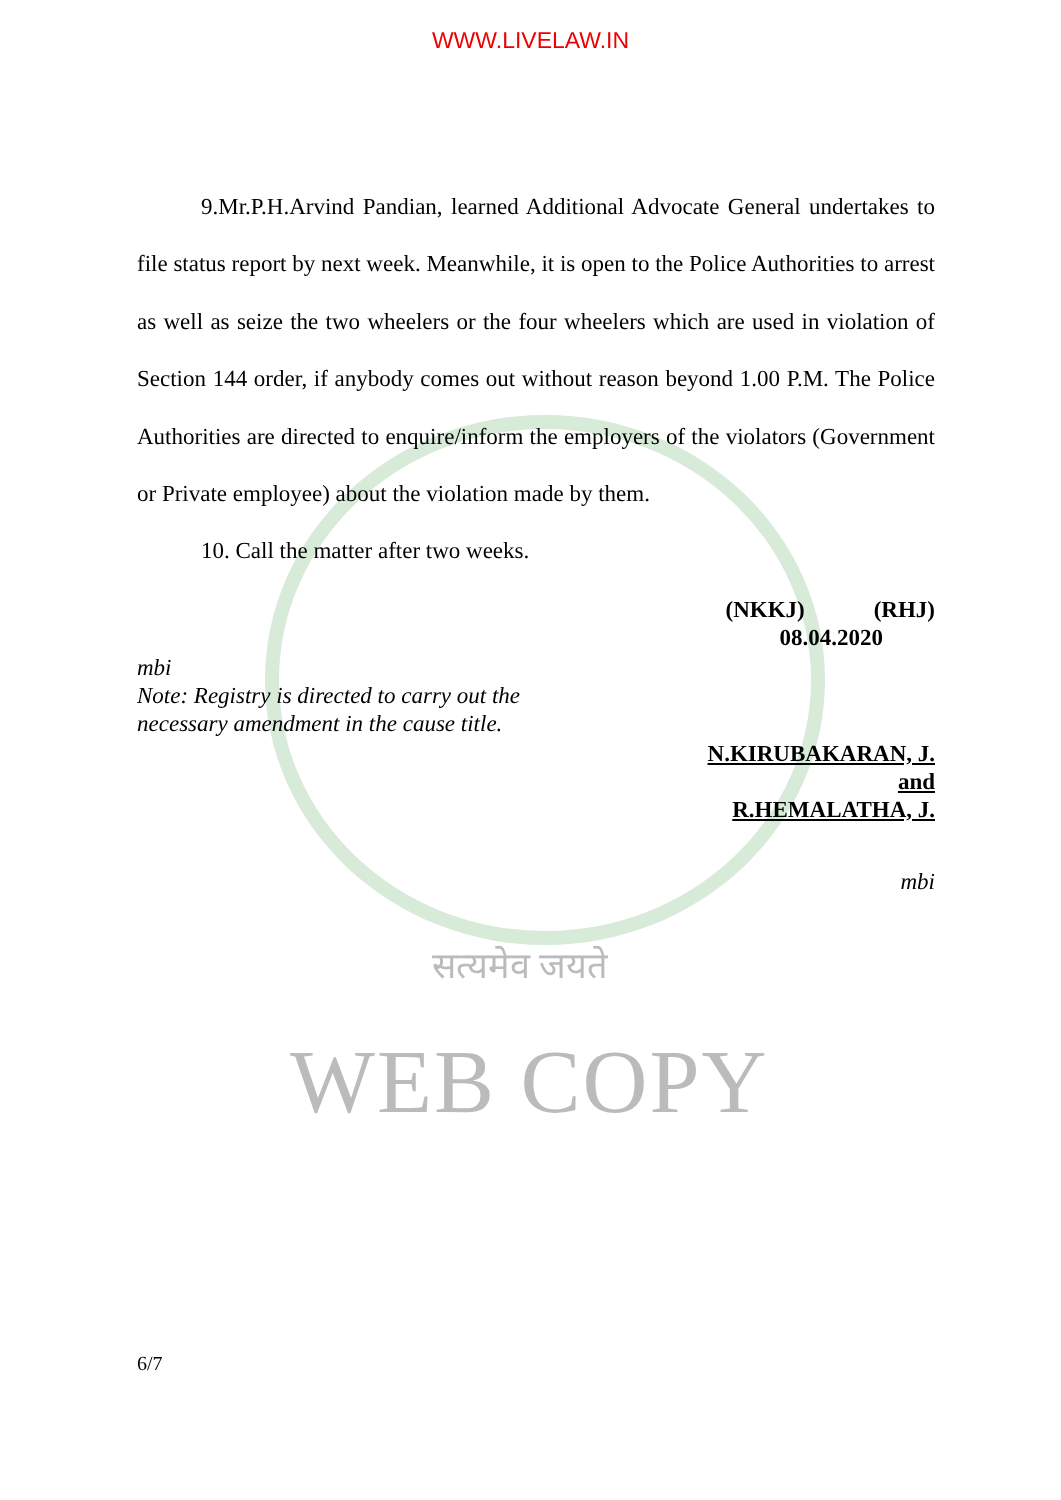WWW.LIVELAW.IN
9.Mr.P.H.Arvind Pandian, learned Additional Advocate General undertakes to file status report by next week. Meanwhile, it is open to the Police Authorities to arrest as well as seize the two wheelers or the four wheelers which are used in violation of Section 144 order, if anybody comes out without reason beyond 1.00 P.M. The Police Authorities are directed to enquire/inform the employers of the violators (Government or Private employee) about the violation made by them.
10. Call the matter after two weeks.
(NKKJ) (RHJ)
08.04.2020
mbi
Note: Registry is directed to carry out the
necessary amendment in the cause title.
N.KIRUBAKARAN, J.
and
R.HEMALATHA, J.
mbi
सत्यमेव जयते
WEB COPY
6/7